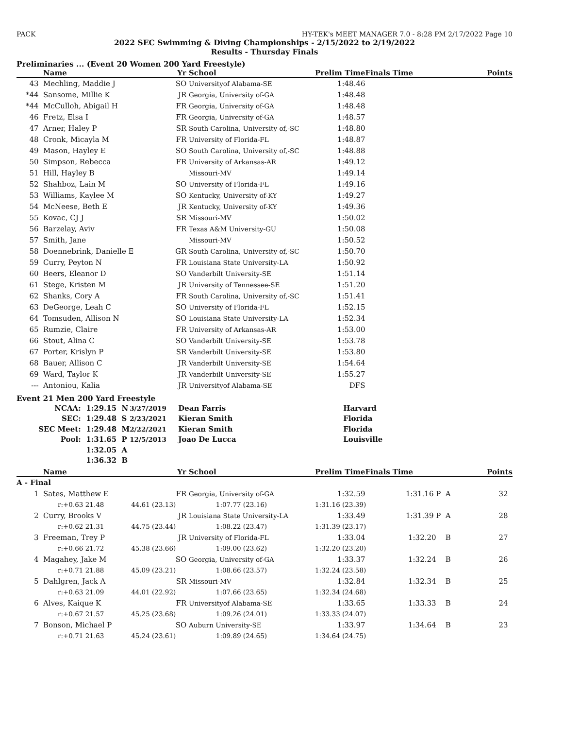PACK HY-TEK's MEET MANAGER 7.0 - 8:28 PM 2/17/2022 Page 10
2022 SEC Swimming & Diving Championships - 2/15/2022 to 2/19/2022
Results - Thursday Finals
Preliminaries ... (Event 20 Women 200 Yard Freestyle)
| | Name | Yr | School | Prelim Time | Finals Time | Points |
| --- | --- | --- | --- | --- | --- | --- |
| 43 | Mechling, Maddie J | SO | Universityof Alabama-SE | 1:48.46 | | |
| *44 | Sansome, Millie K | JR | Georgia, University of-GA | 1:48.48 | | |
| *44 | McCulloh, Abigail H | FR | Georgia, University of-GA | 1:48.48 | | |
| 46 | Fretz, Elsa I | FR | Georgia, University of-GA | 1:48.57 | | |
| 47 | Arner, Haley P | SR | South Carolina, University of,-SC | 1:48.80 | | |
| 48 | Cronk, Micayla M | FR | University of Florida-FL | 1:48.87 | | |
| 49 | Mason, Hayley E | SO | South Carolina, University of,-SC | 1:48.88 | | |
| 50 | Simpson, Rebecca | FR | University of Arkansas-AR | 1:49.12 | | |
| 51 | Hill, Hayley B | | Missouri-MV | 1:49.14 | | |
| 52 | Shahboz, Lain M | SO | University of Florida-FL | 1:49.16 | | |
| 53 | Williams, Kaylee M | SO | Kentucky, University of-KY | 1:49.27 | | |
| 54 | McNeese, Beth E | JR | Kentucky, University of-KY | 1:49.36 | | |
| 55 | Kovac, CJ J | SR | Missouri-MV | 1:50.02 | | |
| 56 | Barzelay, Aviv | FR | Texas A&M University-GU | 1:50.08 | | |
| 57 | Smith, Jane | | Missouri-MV | 1:50.52 | | |
| 58 | Doennebrink, Danielle E | GR | South Carolina, University of,-SC | 1:50.70 | | |
| 59 | Curry, Peyton N | FR | Louisiana State University-LA | 1:50.92 | | |
| 60 | Beers, Eleanor D | SO | Vanderbilt University-SE | 1:51.14 | | |
| 61 | Stege, Kristen M | JR | University of Tennessee-SE | 1:51.20 | | |
| 62 | Shanks, Cory A | FR | South Carolina, University of,-SC | 1:51.41 | | |
| 63 | DeGeorge, Leah C | SO | University of Florida-FL | 1:52.15 | | |
| 64 | Tomsuden, Allison N | SO | Louisiana State University-LA | 1:52.34 | | |
| 65 | Rumzie, Claire | FR | University of Arkansas-AR | 1:53.00 | | |
| 66 | Stout, Alina C | SO | Vanderbilt University-SE | 1:53.78 | | |
| 67 | Porter, Krislyn P | SR | Vanderbilt University-SE | 1:53.80 | | |
| 68 | Bauer, Allison C | JR | Vanderbilt University-SE | 1:54.64 | | |
| 69 | Ward, Taylor K | JR | Vanderbilt University-SE | 1:55.27 | | |
| --- | Antoniou, Kalia | JR | Universityof Alabama-SE | DFS | | |
Event 21 Men 200 Yard Freestyle
| NCAA: | 1:29.15 N | 3/27/2019 | Dean Farris | Harvard |
| SEC: | 1:29.48 S | 2/23/2021 | Kieran Smith | Florida |
| SEC Meet: | 1:29.48 M | 2/22/2021 | Kieran Smith | Florida |
| Pool: | 1:31.65 P | 12/5/2013 | Joao De Lucca | Louisville |
| | 1:32.05 A | | | |
| | 1:36.32 B | | | |
| | Name | Yr | School | Prelim Time | Finals Time | Points |
| --- | --- | --- | --- | --- | --- | --- |
| A - Final | | | | | | |
| 1 | Sates, Matthew E | FR | Georgia, University of-GA | 1:32.59 | 1:31.16 P A | 32 |
| | r:+0.63 21.48 44.61 (23.13) | | 1:07.77 (23.16) | 1:31.16 (23.39) | | |
| 2 | Curry, Brooks V | JR | Louisiana State University-LA | 1:33.49 | 1:31.39 P A | 28 |
| | r:+0.62 21.31 44.75 (23.44) | | 1:08.22 (23.47) | 1:31.39 (23.17) | | |
| 3 | Freeman, Trey P | JR | University of Florida-FL | 1:33.04 | 1:32.20 B | 27 |
| | r:+0.66 21.72 45.38 (23.66) | | 1:09.00 (23.62) | 1:32.20 (23.20) | | |
| 4 | Magahey, Jake M | SO | Georgia, University of-GA | 1:33.37 | 1:32.24 B | 26 |
| | r:+0.71 21.88 45.09 (23.21) | | 1:08.66 (23.57) | 1:32.24 (23.58) | | |
| 5 | Dahlgren, Jack A | SR | Missouri-MV | 1:32.84 | 1:32.34 B | 25 |
| | r:+0.63 21.09 44.01 (22.92) | | 1:07.66 (23.65) | 1:32.34 (24.68) | | |
| 6 | Alves, Kaique K | FR | Universityof Alabama-SE | 1:33.65 | 1:33.33 B | 24 |
| | r:+0.67 21.57 45.25 (23.68) | | 1:09.26 (24.01) | 1:33.33 (24.07) | | |
| 7 | Bonson, Michael P | SO | Auburn University-SE | 1:33.97 | 1:34.64 B | 23 |
| | r:+0.71 21.63 45.24 (23.61) | | 1:09.89 (24.65) | 1:34.64 (24.75) | | |